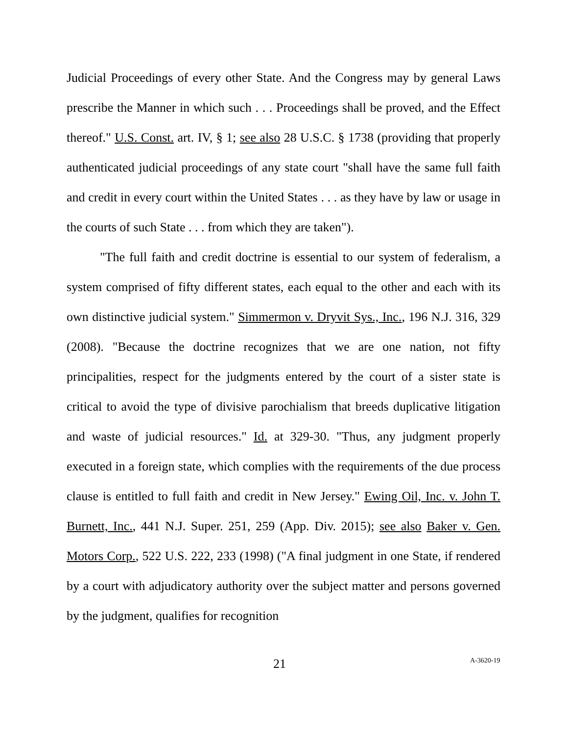Judicial Proceedings of every other State. And the Congress may by general Laws prescribe the Manner in which such . . . Proceedings shall be proved, and the Effect thereof." U.S. Const. art. IV, § 1; see also 28 U.S.C. § 1738 (providing that properly authenticated judicial proceedings of any state court "shall have the same full faith and credit in every court within the United States . . . as they have by law or usage in the courts of such State . . . from which they are taken").
"The full faith and credit doctrine is essential to our system of federalism, a system comprised of fifty different states, each equal to the other and each with its own distinctive judicial system." Simmermon v. Dryvit Sys., Inc., 196 N.J. 316, 329 (2008). "Because the doctrine recognizes that we are one nation, not fifty principalities, respect for the judgments entered by the court of a sister state is critical to avoid the type of divisive parochialism that breeds duplicative litigation and waste of judicial resources." Id. at 329-30. "Thus, any judgment properly executed in a foreign state, which complies with the requirements of the due process clause is entitled to full faith and credit in New Jersey." Ewing Oil, Inc. v. John T. Burnett, Inc., 441 N.J. Super. 251, 259 (App. Div. 2015); see also Baker v. Gen. Motors Corp., 522 U.S. 222, 233 (1998) ("A final judgment in one State, if rendered by a court with adjudicatory authority over the subject matter and persons governed by the judgment, qualifies for recognition
21 A-3620-19